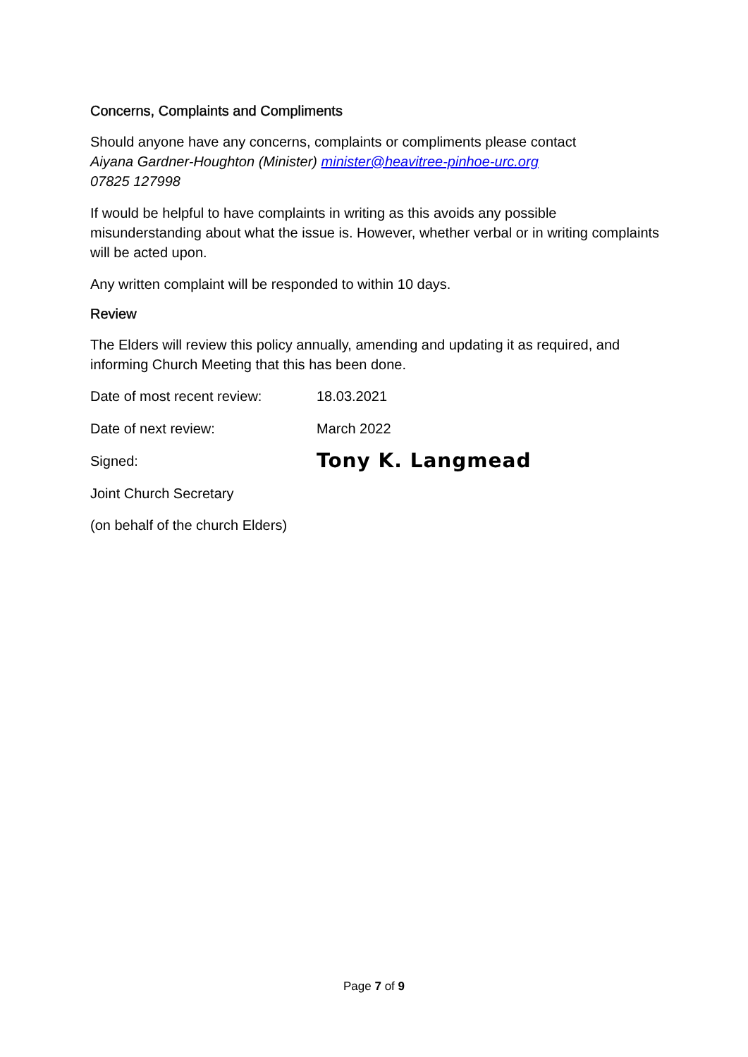Concerns, Complaints and Compliments
Should anyone have any concerns, complaints or compliments please contact
Aiyana Gardner-Houghton (Minister) minister@heavitree-pinhoe-urc.org
07825 127998
If would be helpful to have complaints in writing as this avoids any possible misunderstanding about what the issue is. However, whether verbal or in writing complaints will be acted upon.
Any written complaint will be responded to within 10 days.
Review
The Elders will review this policy annually, amending and updating it as required, and informing Church Meeting that this has been done.
Date of most recent review:
18.03.2021
Date of next review: March 2022
Signed:
Tony K. Langmead
Joint Church Secretary
(on behalf of the church Elders)
Page 7 of 9